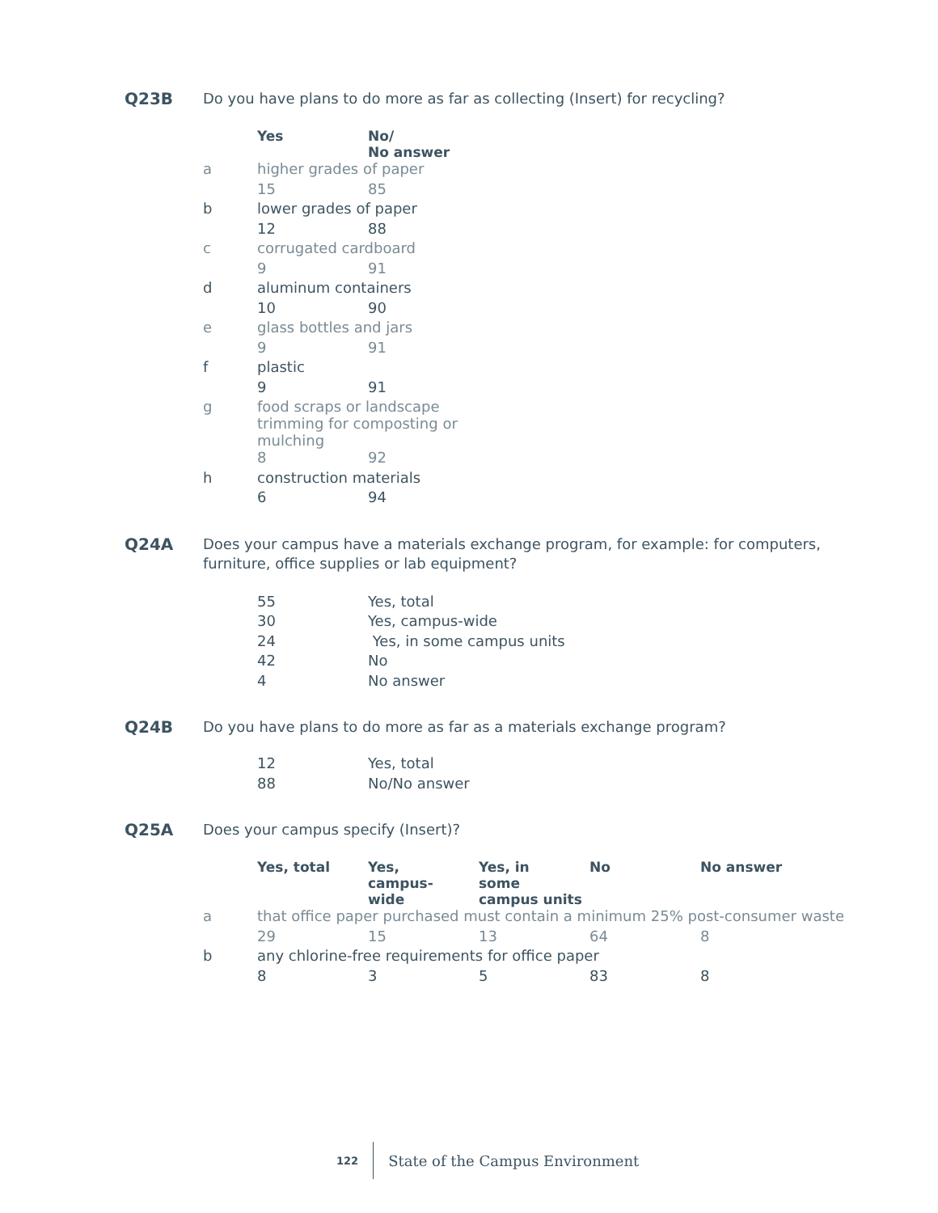Q23B
Do you have plans to do more as far as collecting (Insert) for recycling?
| | Yes | No/ No answer |
| a | higher grades of paper | |
| | 15 | 85 |
| b | lower grades of paper | |
| | 12 | 88 |
| c | corrugated cardboard | |
| | 9 | 91 |
| d | aluminum containers | |
| | 10 | 90 |
| e | glass bottles and jars | |
| | 9 | 91 |
| f | plastic | |
| | 9 | 91 |
| g | food scraps or landscape trimming for composting or mulching | |
| | 8 | 92 |
| h | construction materials | |
| | 6 | 94 |
Q24A
Does your campus have a materials exchange program, for example: for computers, furniture, office supplies or lab equipment?
| | 55 | Yes, total |
| | 30 | Yes, campus-wide |
| | 24 | Yes, in some campus units |
| | 42 | No |
| | 4 | No answer |
Q24B
Do you have plans to do more as far as a materials exchange program?
| | 12 | Yes, total |
| | 88 | No/No answer |
Q25A
Does your campus specify (Insert)?
| | Yes, total | Yes, campus- wide | Yes, in some campus units | No | No answer |
| a | that office paper purchased must contain a minimum 25% post-consumer waste | | | | |
| | 29 | 15 | 13 | 64 | 8 |
| b | any chlorine-free requirements for office paper | | | | |
| | 8 | 3 | 5 | 83 | 8 |
122 State of the Campus Environment